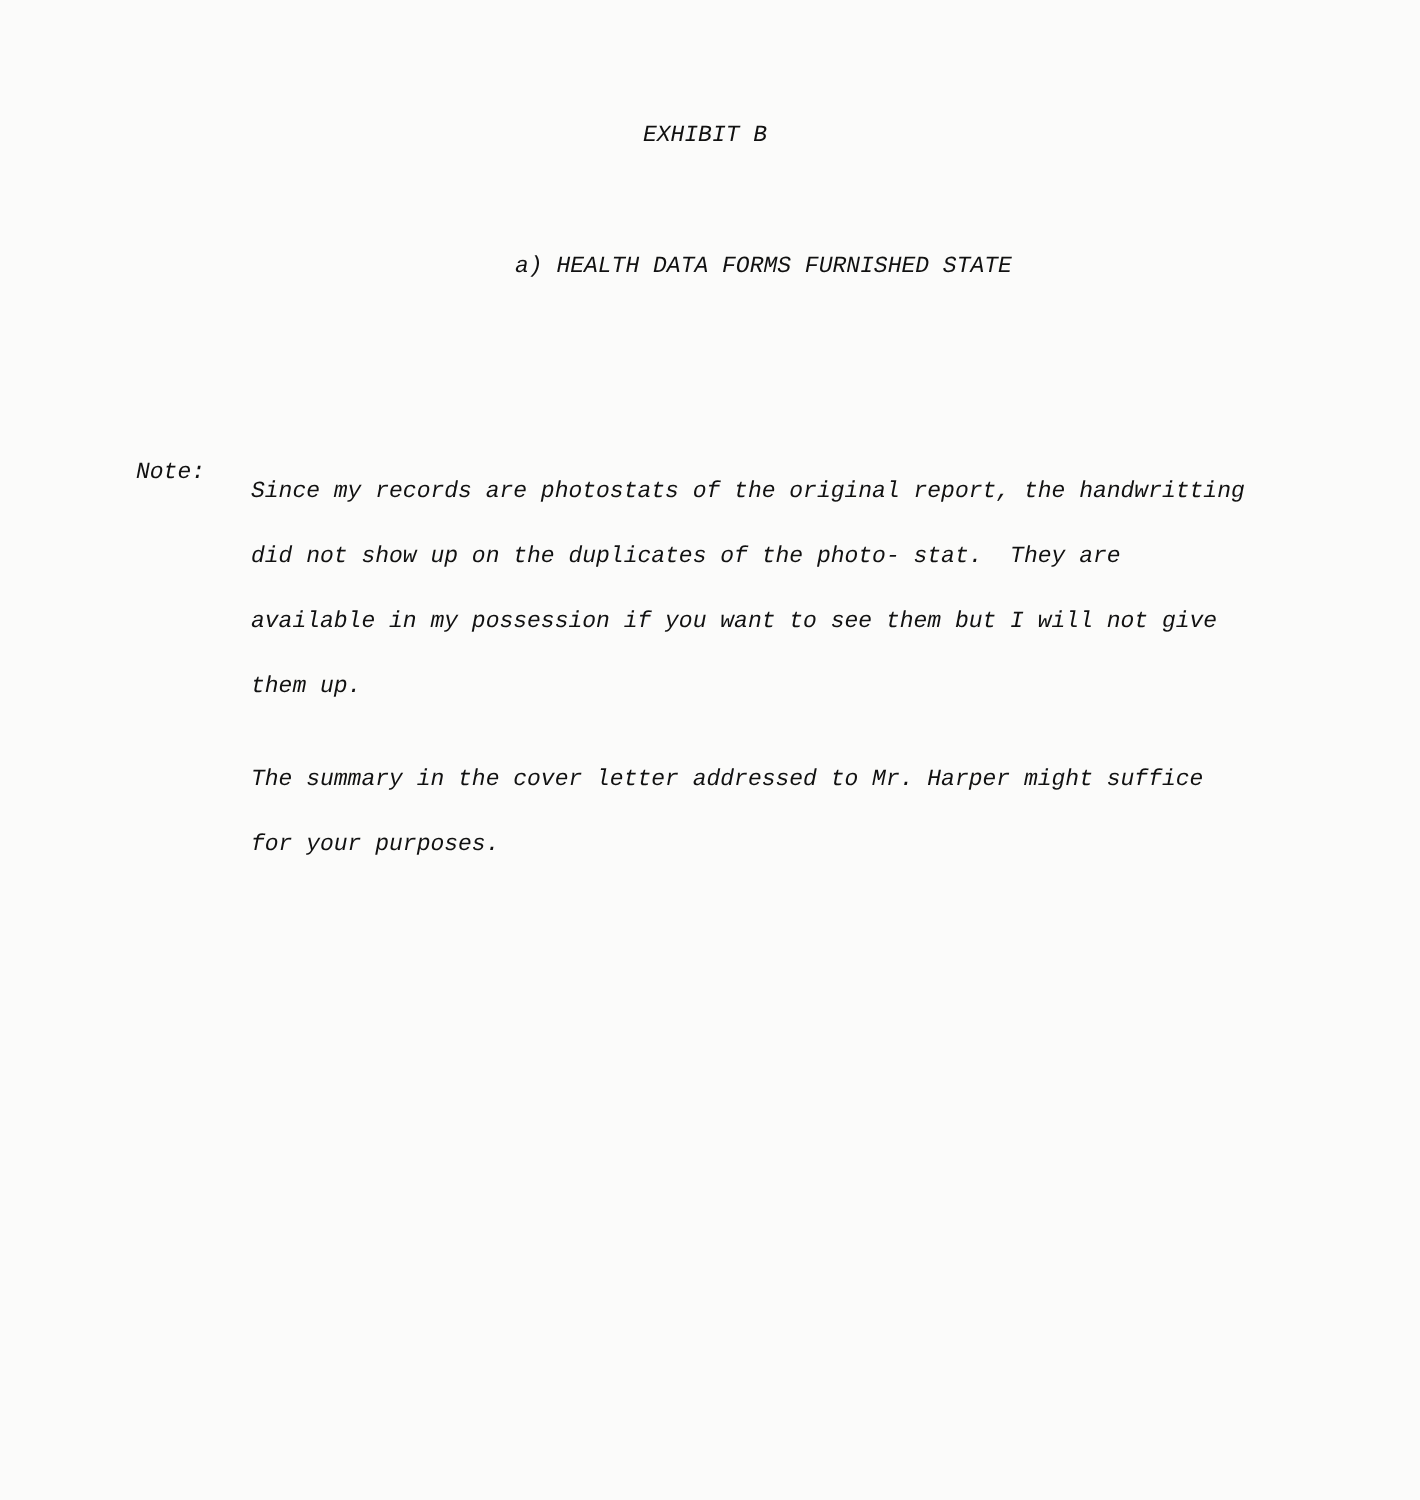EXHIBIT B
a) HEALTH DATA FORMS FURNISHED STATE
Note:
Since my records are photostats of the original report, the handwritting did not show up on the duplicates of the photo- stat. They are available in my possession if you want to see them but I will not give them up.
The summary in the cover letter addressed to Mr. Harper might suffice for your purposes.